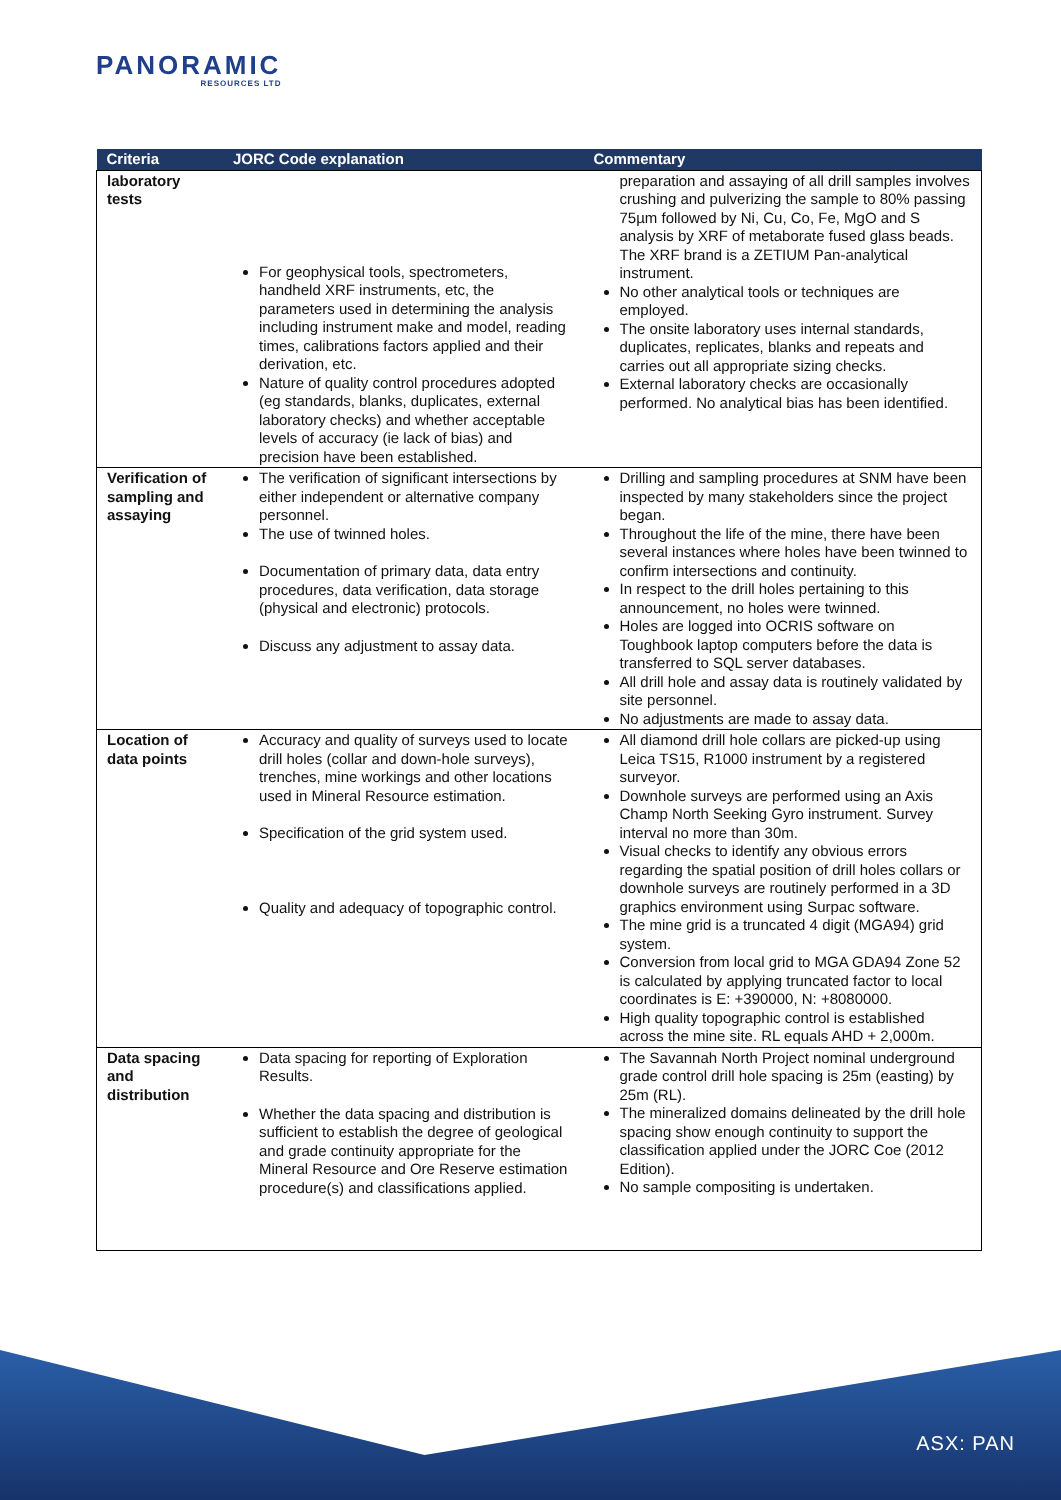PANORAMIC
RESOURCES LTD
| Criteria | JORC Code explanation | Commentary |
| --- | --- | --- |
| laboratory tests | For geophysical tools, spectrometers, handheld XRF instruments, etc, the parameters used in determining the analysis including instrument make and model, reading times, calibrations factors applied and their derivation, etc. Nature of quality control procedures adopted (eg standards, blanks, duplicates, external laboratory checks) and whether acceptable levels of accuracy (ie lack of bias) and precision have been established. | preparation and assaying of all drill samples involves crushing and pulverizing the sample to 80% passing 75µm followed by Ni, Cu, Co, Fe, MgO and S analysis by XRF of metaborate fused glass beads. The XRF brand is a ZETIUM Pan-analytical instrument. No other analytical tools or techniques are employed. The onsite laboratory uses internal standards, duplicates, replicates, blanks and repeats and carries out all appropriate sizing checks. External laboratory checks are occasionally performed. No analytical bias has been identified. |
| Verification of sampling and assaying | The verification of significant intersections by either independent or alternative company personnel. The use of twinned holes. Documentation of primary data, data entry procedures, data verification, data storage (physical and electronic) protocols. Discuss any adjustment to assay data. | Drilling and sampling procedures at SNM have been inspected by many stakeholders since the project began. Throughout the life of the mine, there have been several instances where holes have been twinned to confirm intersections and continuity. In respect to the drill holes pertaining to this announcement, no holes were twinned. Holes are logged into OCRIS software on Toughbook laptop computers before the data is transferred to SQL server databases. All drill hole and assay data is routinely validated by site personnel. No adjustments are made to assay data. |
| Location of data points | Accuracy and quality of surveys used to locate drill holes (collar and down-hole surveys), trenches, mine workings and other locations used in Mineral Resource estimation. Specification of the grid system used. Quality and adequacy of topographic control. | All diamond drill hole collars are picked-up using Leica TS15, R1000 instrument by a registered surveyor. Downhole surveys are performed using an Axis Champ North Seeking Gyro instrument. Survey interval no more than 30m. Visual checks to identify any obvious errors regarding the spatial position of drill holes collars or downhole surveys are routinely performed in a 3D graphics environment using Surpac software. The mine grid is a truncated 4 digit (MGA94) grid system. Conversion from local grid to MGA GDA94 Zone 52 is calculated by applying truncated factor to local coordinates is E: +390000, N: +8080000. High quality topographic control is established across the mine site. RL equals AHD + 2,000m. |
| Data spacing and distribution | Data spacing for reporting of Exploration Results. Whether the data spacing and distribution is sufficient to establish the degree of geological and grade continuity appropriate for the Mineral Resource and Ore Reserve estimation procedure(s) and classifications applied. | The Savannah North Project nominal underground grade control drill hole spacing is 25m (easting) by 25m (RL). The mineralized domains delineated by the drill hole spacing show enough continuity to support the classification applied under the JORC Coe (2012 Edition). No sample compositing is undertaken. |
ASX: PAN